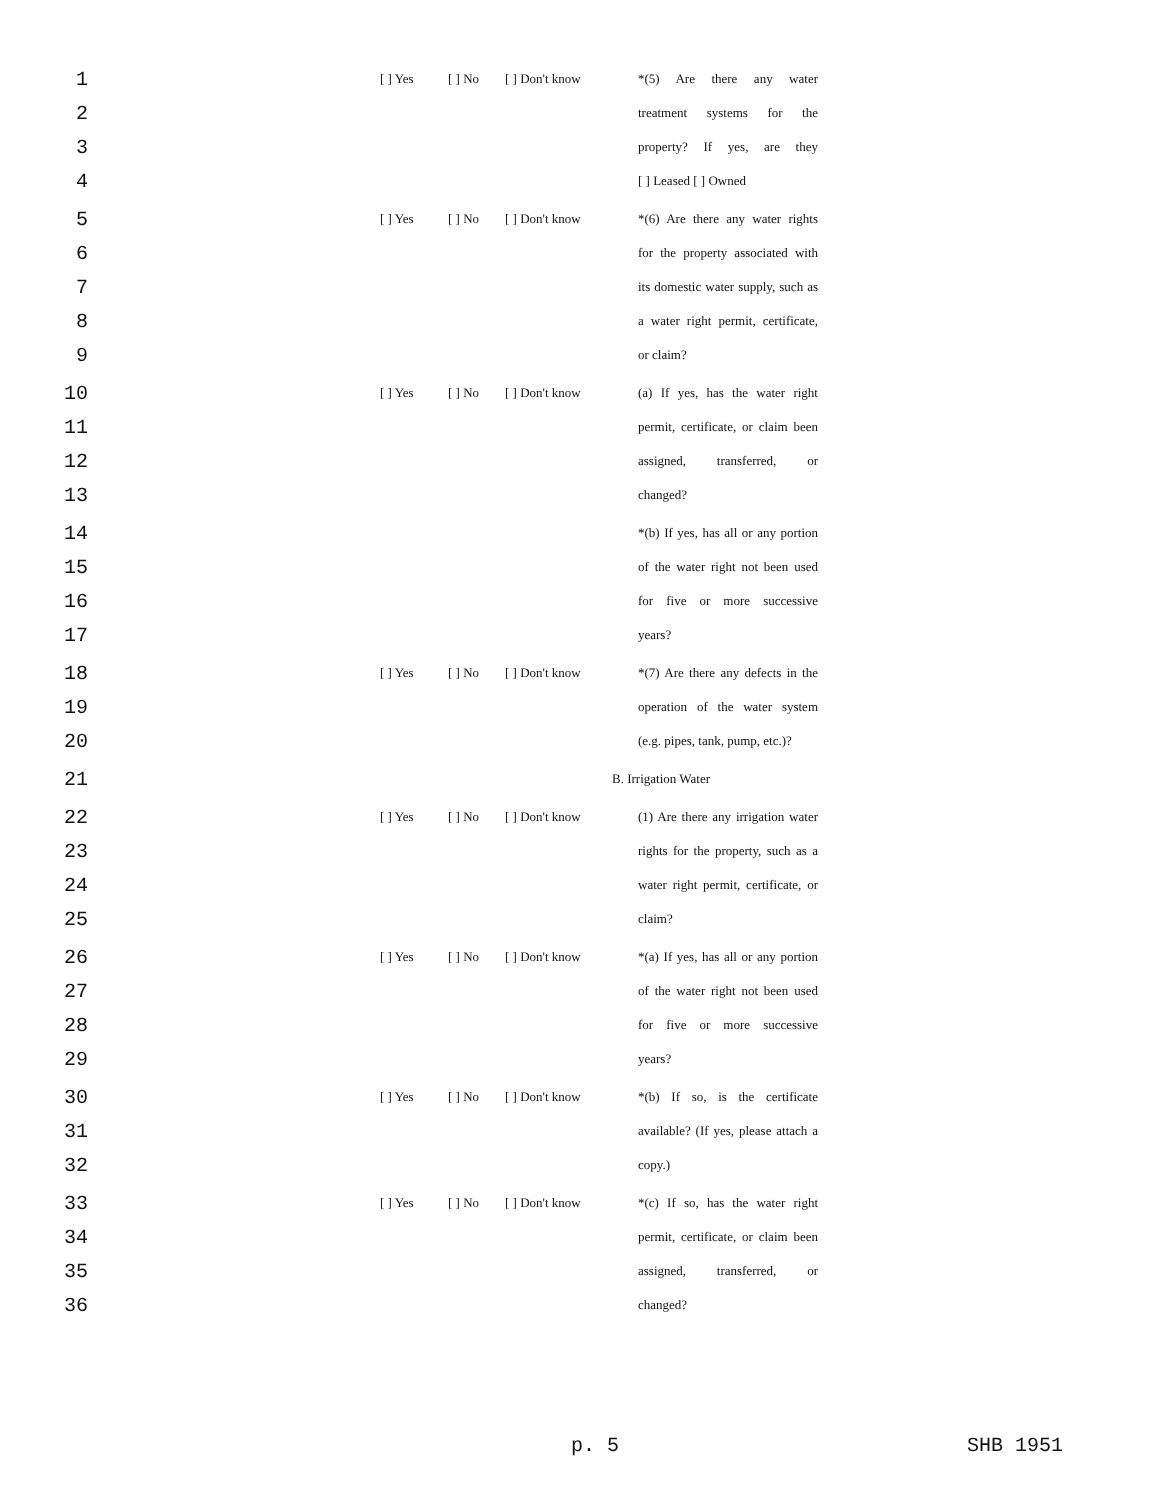| 1 | [ ] Yes | [ ] No | [ ] Don't know | *(5) Are there any water |
| 2 | | | | treatment systems for the |
| 3 | | | | property? If yes, are they |
| 4 | | | | [ ] Leased [ ] Owned |
| 5 | [ ] Yes | [ ] No | [ ] Don't know | *(6) Are there any water rights |
| 6 | | | | for the property associated with |
| 7 | | | | its domestic water supply, such as |
| 8 | | | | a water right permit, certificate, |
| 9 | | | | or claim? |
| 10 | [ ] Yes | [ ] No | [ ] Don't know | (a) If yes, has the water right |
| 11 | | | | permit, certificate, or claim been |
| 12 | | | | assigned, transferred, or |
| 13 | | | | changed? |
| 14 | | | | *(b) If yes, has all or any portion |
| 15 | | | | of the water right not been used |
| 16 | | | | for five or more successive |
| 17 | | | | years? |
| 18 | [ ] Yes | [ ] No | [ ] Don't know | *(7) Are there any defects in the |
| 19 | | | | operation of the water system |
| 20 | | | | (e.g. pipes, tank, pump, etc.)? |
| 21 | | | B. Irrigation Water | |
| 22 | [ ] Yes | [ ] No | [ ] Don't know | (1) Are there any irrigation water |
| 23 | | | | rights for the property, such as a |
| 24 | | | | water right permit, certificate, or |
| 25 | | | | claim? |
| 26 | [ ] Yes | [ ] No | [ ] Don't know | *(a) If yes, has all or any portion |
| 27 | | | | of the water right not been used |
| 28 | | | | for five or more successive |
| 29 | | | | years? |
| 30 | [ ] Yes | [ ] No | [ ] Don't know | *(b) If so, is the certificate |
| 31 | | | | available? (If yes, please attach a |
| 32 | | | | copy.) |
| 33 | [ ] Yes | [ ] No | [ ] Don't know | *(c) If so, has the water right |
| 34 | | | | permit, certificate, or claim been |
| 35 | | | | assigned, transferred, or |
| 36 | | | | changed? |
p. 5 SHB 1951